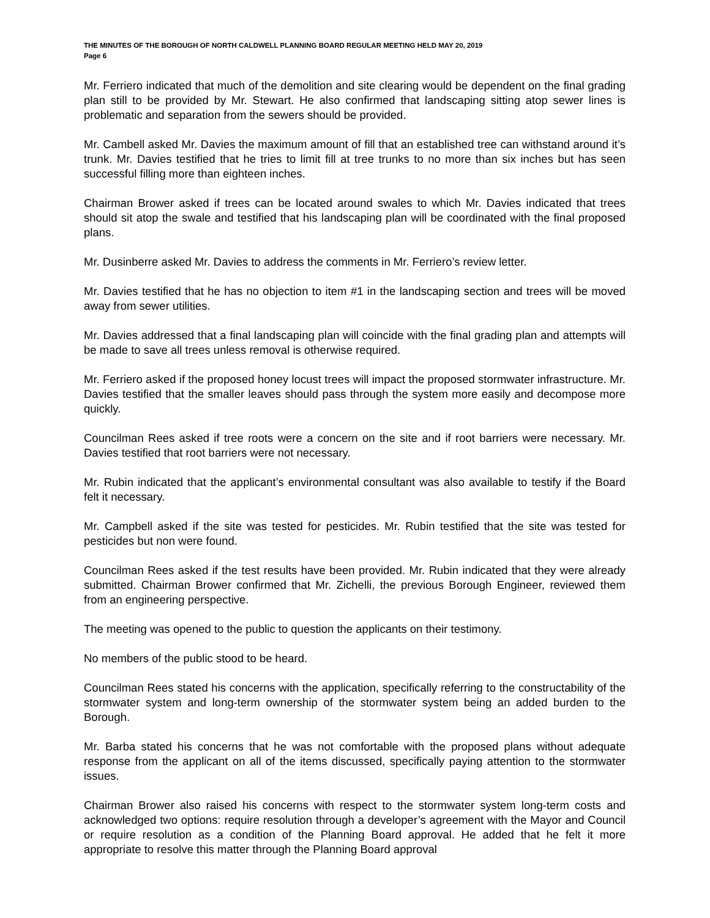THE MINUTES OF THE BOROUGH OF NORTH CALDWELL PLANNING BOARD REGULAR MEETING HELD MAY 20, 2019
Page 6
Mr. Ferriero indicated that much of the demolition and site clearing would be dependent on the final grading plan still to be provided by Mr. Stewart. He also confirmed that landscaping sitting atop sewer lines is problematic and separation from the sewers should be provided.
Mr. Cambell asked Mr. Davies the maximum amount of fill that an established tree can withstand around it’s trunk. Mr. Davies testified that he tries to limit fill at tree trunks to no more than six inches but has seen successful filling more than eighteen inches.
Chairman Brower asked if trees can be located around swales to which Mr. Davies indicated that trees should sit atop the swale and testified that his landscaping plan will be coordinated with the final proposed plans.
Mr. Dusinberre asked Mr. Davies to address the comments in Mr. Ferriero’s review letter.
Mr. Davies testified that he has no objection to item #1 in the landscaping section and trees will be moved away from sewer utilities.
Mr. Davies addressed that a final landscaping plan will coincide with the final grading plan and attempts will be made to save all trees unless removal is otherwise required.
Mr. Ferriero asked if the proposed honey locust trees will impact the proposed stormwater infrastructure. Mr. Davies testified that the smaller leaves should pass through the system more easily and decompose more quickly.
Councilman Rees asked if tree roots were a concern on the site and if root barriers were necessary. Mr. Davies testified that root barriers were not necessary.
Mr. Rubin indicated that the applicant’s environmental consultant was also available to testify if the Board felt it necessary.
Mr. Campbell asked if the site was tested for pesticides. Mr. Rubin testified that the site was tested for pesticides but non were found.
Councilman Rees asked if the test results have been provided. Mr. Rubin indicated that they were already submitted. Chairman Brower confirmed that Mr. Zichelli, the previous Borough Engineer, reviewed them from an engineering perspective.
The meeting was opened to the public to question the applicants on their testimony.
No members of the public stood to be heard.
Councilman Rees stated his concerns with the application, specifically referring to the constructability of the stormwater system and long-term ownership of the stormwater system being an added burden to the Borough.
Mr. Barba stated his concerns that he was not comfortable with the proposed plans without adequate response from the applicant on all of the items discussed, specifically paying attention to the stormwater issues.
Chairman Brower also raised his concerns with respect to the stormwater system long-term costs and acknowledged two options: require resolution through a developer’s agreement with the Mayor and Council or require resolution as a condition of the Planning Board approval. He added that he felt it more appropriate to resolve this matter through the Planning Board approval